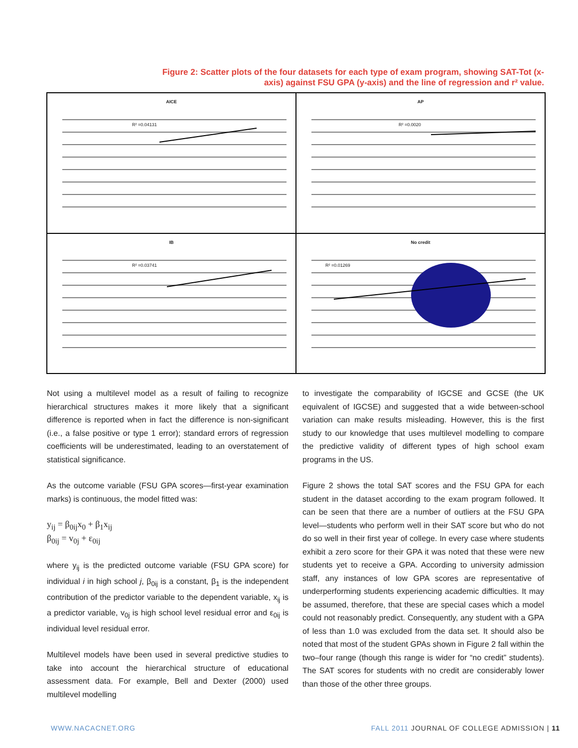Figure 2: Scatter plots of the four datasets for each type of exam program, showing SAT-Tot (x-axis) against FSU GPA (y-axis) and the line of regression and r² value.
AICE
R² =0.04131
AP
R² =0.0020
IB
R² =0.03741
No credit
R² =0.01269
Not using a multilevel model as a result of failing to recognize hierarchical structures makes it more likely that a significant difference is reported when in fact the difference is non-significant (i.e., a false positive or type 1 error); standard errors of regression coefficients will be underestimated, leading to an overstatement of statistical significance.
As the outcome variable (FSU GPA scores—first-year examination marks) is continuous, the model fitted was:
y<sub>ij</sub> = β<sub>0ij</sub>x<sub>0</sub> + β<sub>1</sub>x<sub>ij</sub>
β<sub>0ij</sub> = v<sub>0j</sub> + ε<sub>0ij</sub>
where y<sub>ij</sub> is the predicted outcome variable (FSU GPA score) for individual i in high school j, β<sub>0ij</sub> is a constant, β<sub>1</sub> is the independent contribution of the predictor variable to the dependent variable, x<sub>ij</sub> is a predictor variable, v<sub>0j</sub> is high school level residual error and ε<sub>0ij</sub> is individual level residual error.
Multilevel models have been used in several predictive studies to take into account the hierarchical structure of educational assessment data. For example, Bell and Dexter (2000) used multilevel modelling
to investigate the comparability of IGCSE and GCSE (the UK equivalent of IGCSE) and suggested that a wide between-school variation can make results misleading. However, this is the first study to our knowledge that uses multilevel modelling to compare the predictive validity of different types of high school exam programs in the US.
Figure 2 shows the total SAT scores and the FSU GPA for each student in the dataset according to the exam program followed. It can be seen that there are a number of outliers at the FSU GPA level—students who perform well in their SAT score but who do not do so well in their first year of college. In every case where students exhibit a zero score for their GPA it was noted that these were new students yet to receive a GPA. According to university admission staff, any instances of low GPA scores are representative of underperforming students experiencing academic difficulties. It may be assumed, therefore, that these are special cases which a model could not reasonably predict. Consequently, any student with a GPA of less than 1.0 was excluded from the data set. It should also be noted that most of the student GPAs shown in Figure 2 fall within the two–four range (though this range is wider for “no credit” students). The SAT scores for students with no credit are considerably lower than those of the other three groups.
WWW.NACACNET.ORG FALL 2011 JOURNAL OF COLLEGE ADMISSION | 11